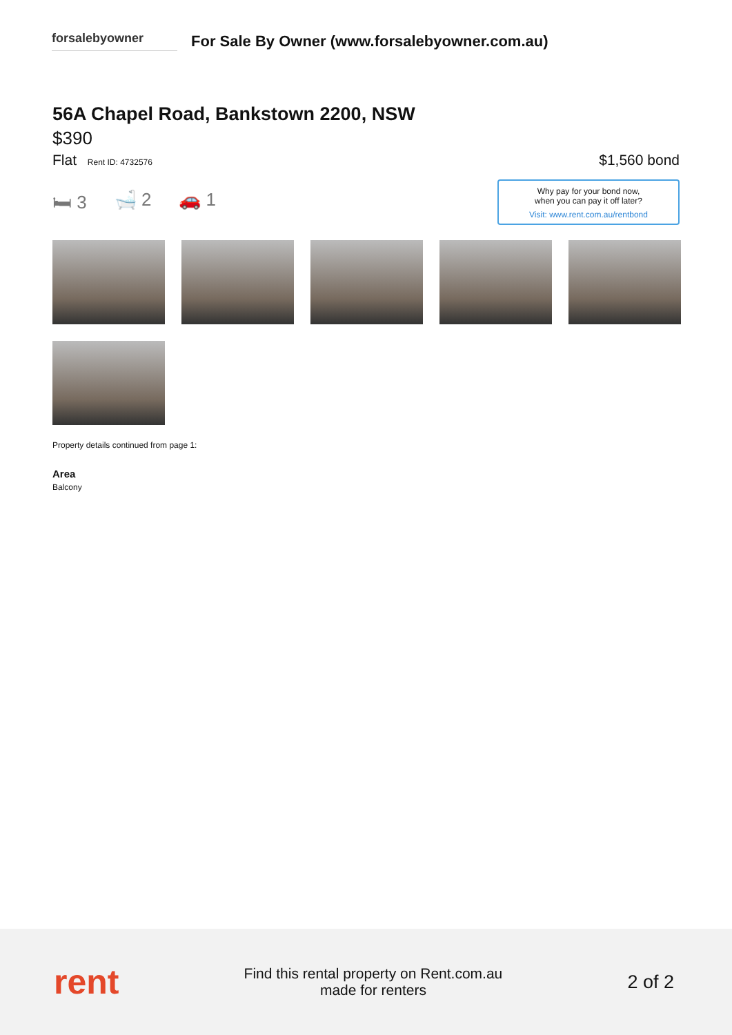forsalebyowner
For Sale By Owner (www.forsalebyowner.com.au)
56A Chapel Road, Bankstown 2200, NSW
$390
Flat Rent ID: 4732576
$1,560 bond
🛏 3 🛁 2 🚗 1
Why pay for your bond now,
when you can pay it off later?
Visit: www.rent.com.au/rentbond
Property details continued from page 1:
Area
Balcony
rent
Find this rental property on Rent.com.au
made for renters
2 of 2